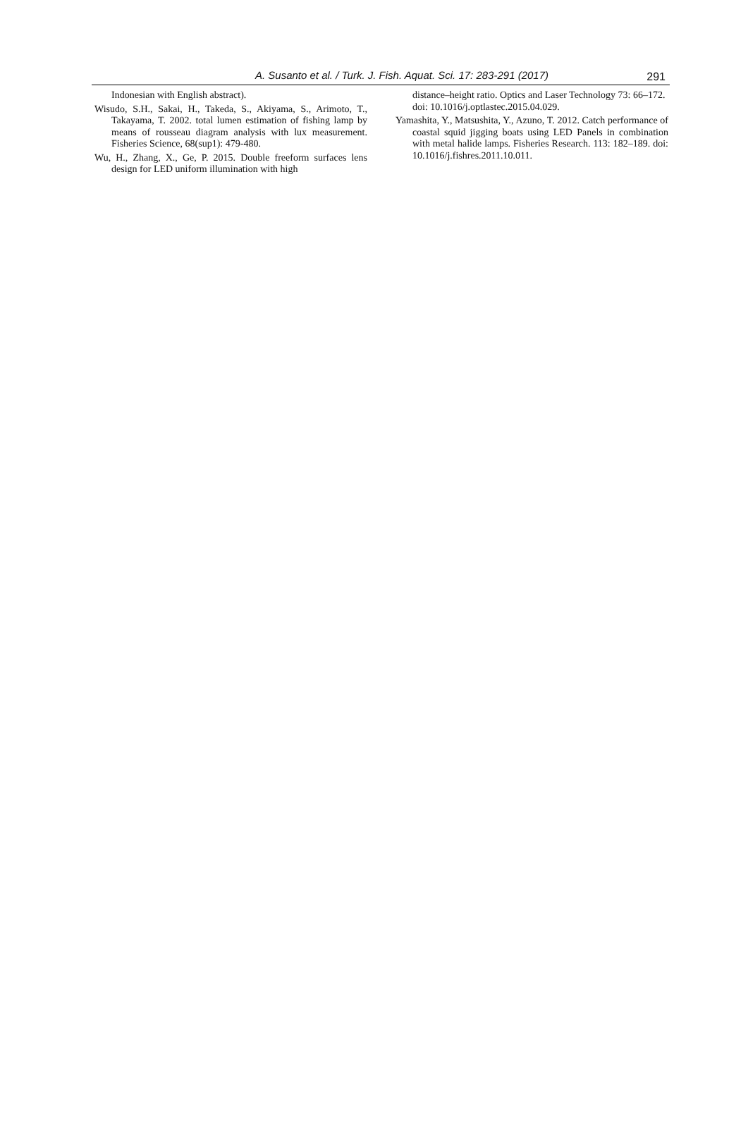A. Susanto et al. / Turk. J. Fish. Aquat. Sci. 17: 283-291 (2017)
291
Indonesian with English abstract).
Wisudo, S.H., Sakai, H., Takeda, S., Akiyama, S., Arimoto, T., Takayama, T. 2002. total lumen estimation of fishing lamp by means of rousseau diagram analysis with lux measurement. Fisheries Science, 68(sup1): 479-480.
Wu, H., Zhang, X., Ge, P. 2015. Double freeform surfaces lens design for LED uniform illumination with high
distance–height ratio. Optics and Laser Technology 73: 66–172. doi: 10.1016/j.optlastec.2015.04.029.
Yamashita, Y., Matsushita, Y., Azuno, T. 2012. Catch performance of coastal squid jigging boats using LED Panels in combination with metal halide lamps. Fisheries Research. 113: 182–189. doi: 10.1016/j.fishres.2011.10.011.